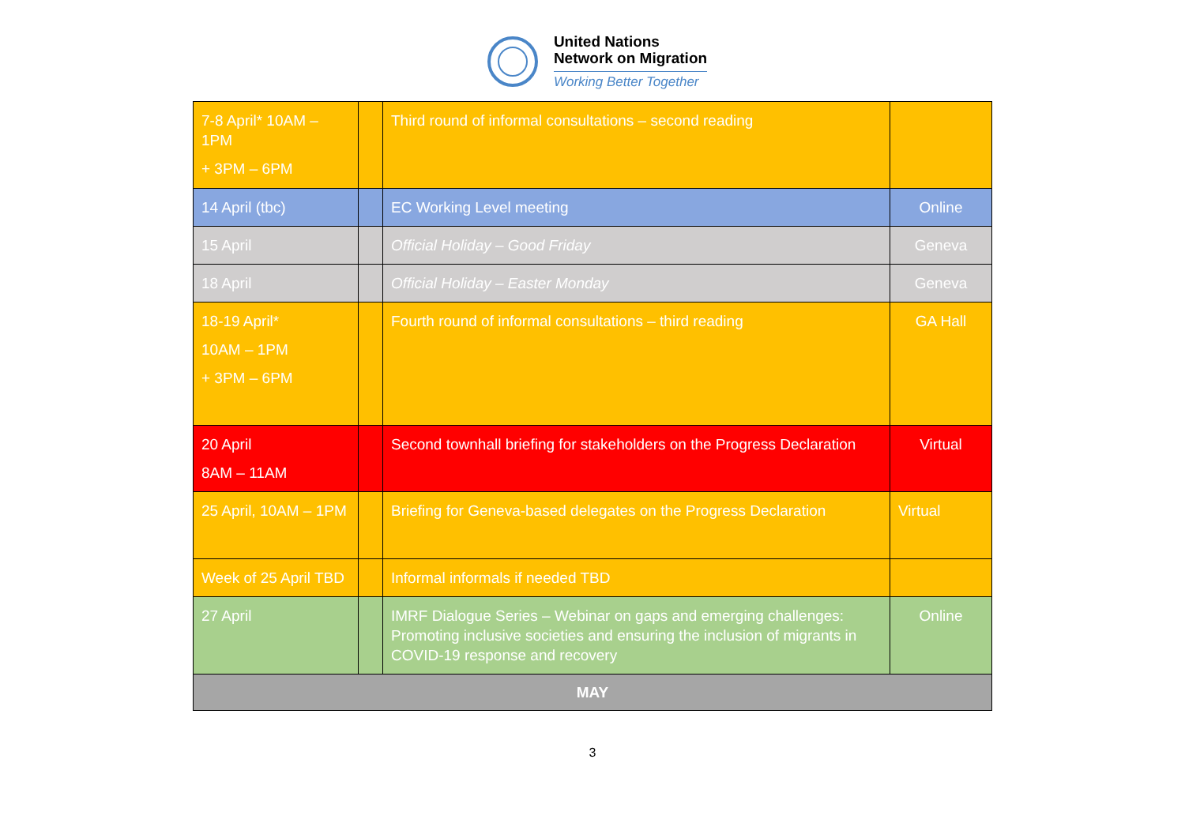United Nations
Network on Migration
Working Better Together
| 7-8 April* 10AM – 1PM + 3PM – 6PM | | Third round of informal consultations – second reading | |
| 14 April (tbc) | | EC Working Level meeting | Online |
| 15 April | | Official Holiday – Good Friday | Geneva |
| 18 April | | Official Holiday – Easter Monday | Geneva |
| 18-19 April* 10AM – 1PM + 3PM – 6PM | | Fourth round of informal consultations – third reading | GA Hall |
| 20 April 8AM – 11AM | | Second townhall briefing for stakeholders on the Progress Declaration | Virtual |
| 25 April, 10AM – 1PM | | Briefing for Geneva-based delegates on the Progress Declaration | Virtual |
| Week of 25 April TBD | | Informal informals if needed TBD | |
| 27 April | | IMRF Dialogue Series – Webinar on gaps and emerging challenges: Promoting inclusive societies and ensuring the inclusion of migrants in COVID-19 response and recovery | Online |
| MAY | | | |
3